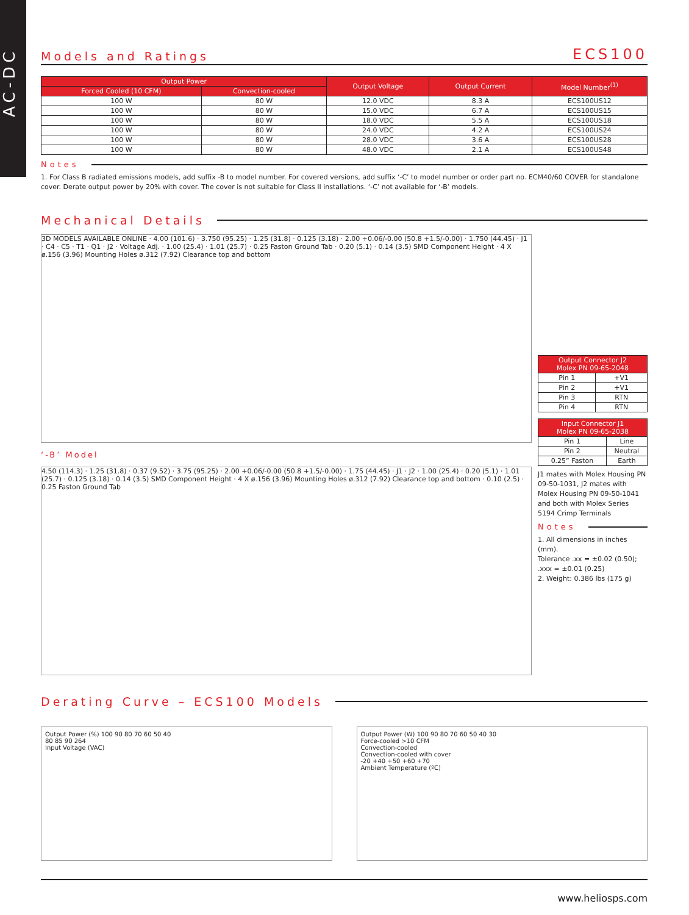AC-DC
Models and Ratings ECS100
| Output Power | | Output Voltage | Output Current | Model Number<sup>(1)</sup> |
| --- | --- | --- | --- | --- |
| Forced Cooled (10 CFM) | Convection-cooled | | | |
| 100 W | 80 W | 12.0 VDC | 8.3 A | ECS100US12 |
| 100 W | 80 W | 15.0 VDC | 6.7 A | ECS100US15 |
| 100 W | 80 W | 18.0 VDC | 5.5 A | ECS100US18 |
| 100 W | 80 W | 24.0 VDC | 4.2 A | ECS100US24 |
| 100 W | 80 W | 28.0 VDC | 3.6 A | ECS100US28 |
| 100 W | 80 W | 48.0 VDC | 2.1 A | ECS100US48 |
Notes
1. For Class B radiated emissions models, add suffix -B to model number. For covered versions, add suffix ‘-C’ to model number or order part no. ECM40/60 COVER for standalone cover. Derate output power by 20% with cover. The cover is not suitable for Class II installations. ‘-C’ not available for ‘-B’ models.
Mechanical Details
3D MODELS AVAILABLE ONLINE · 4.00 (101.6) · 3.750 (95.25) · 1.25 (31.8) · 0.125 (3.18) · 2.00 +0.06/-0.00 (50.8 +1.5/-0.00) · 1.750 (44.45) · J1 · C4 · C5 · T1 · Q1 · J2 · Voltage Adj. · 1.00 (25.4) · 1.01 (25.7) · 0.25 Faston Ground Tab · 0.20 (5.1) · 0.14 (3.5) SMD Component Height · 4 X ø.156 (3.96) Mounting Holes ø.312 (7.92) Clearance top and bottom
‘-B’ Model
4.50 (114.3) · 1.25 (31.8) · 0.37 (9.52) · 3.75 (95.25) · 2.00 +0.06/-0.00 (50.8 +1.5/-0.00) · 1.75 (44.45) · J1 · J2 · 1.00 (25.4) · 0.20 (5.1) · 1.01 (25.7) · 0.125 (3.18) · 0.14 (3.5) SMD Component Height · 4 X ø.156 (3.96) Mounting Holes ø.312 (7.92) Clearance top and bottom · 0.10 (2.5) · 0.25 Faston Ground Tab
| Output Connector J2 Molex PN 09-65-2048 | |
| --- | --- |
| Pin 1 | +V1 |
| Pin 2 | +V1 |
| Pin 3 | RTN |
| Pin 4 | RTN |
| Input Connector J1 Molex PN 09-65-2038 | |
| --- | --- |
| Pin 1 | Line |
| Pin 2 | Neutral |
| 0.25” Faston | Earth |
J1 mates with Molex Housing PN 09-50-1031, J2 mates with Molex Housing PN 09-50-1041 and both with Molex Series 5194 Crimp Terminals
Notes
1. All dimensions in inches (mm).
Tolerance .xx = ±0.02 (0.50); .xxx = ±0.01 (0.25)
2. Weight: 0.386 lbs (175 g)
Derating Curve – ECS100 Models
Output Power (%) 100 90 80 70 60 50 40
80 85 90 264
Input Voltage (VAC)
Output Power (W) 100 90 80 70 60 50 40 30
Force-cooled >10 CFM
Convection-cooled
Convection-cooled with cover
-20 +40 +50 +60 +70
Ambient Temperature (ºC)
www.heliosps.com